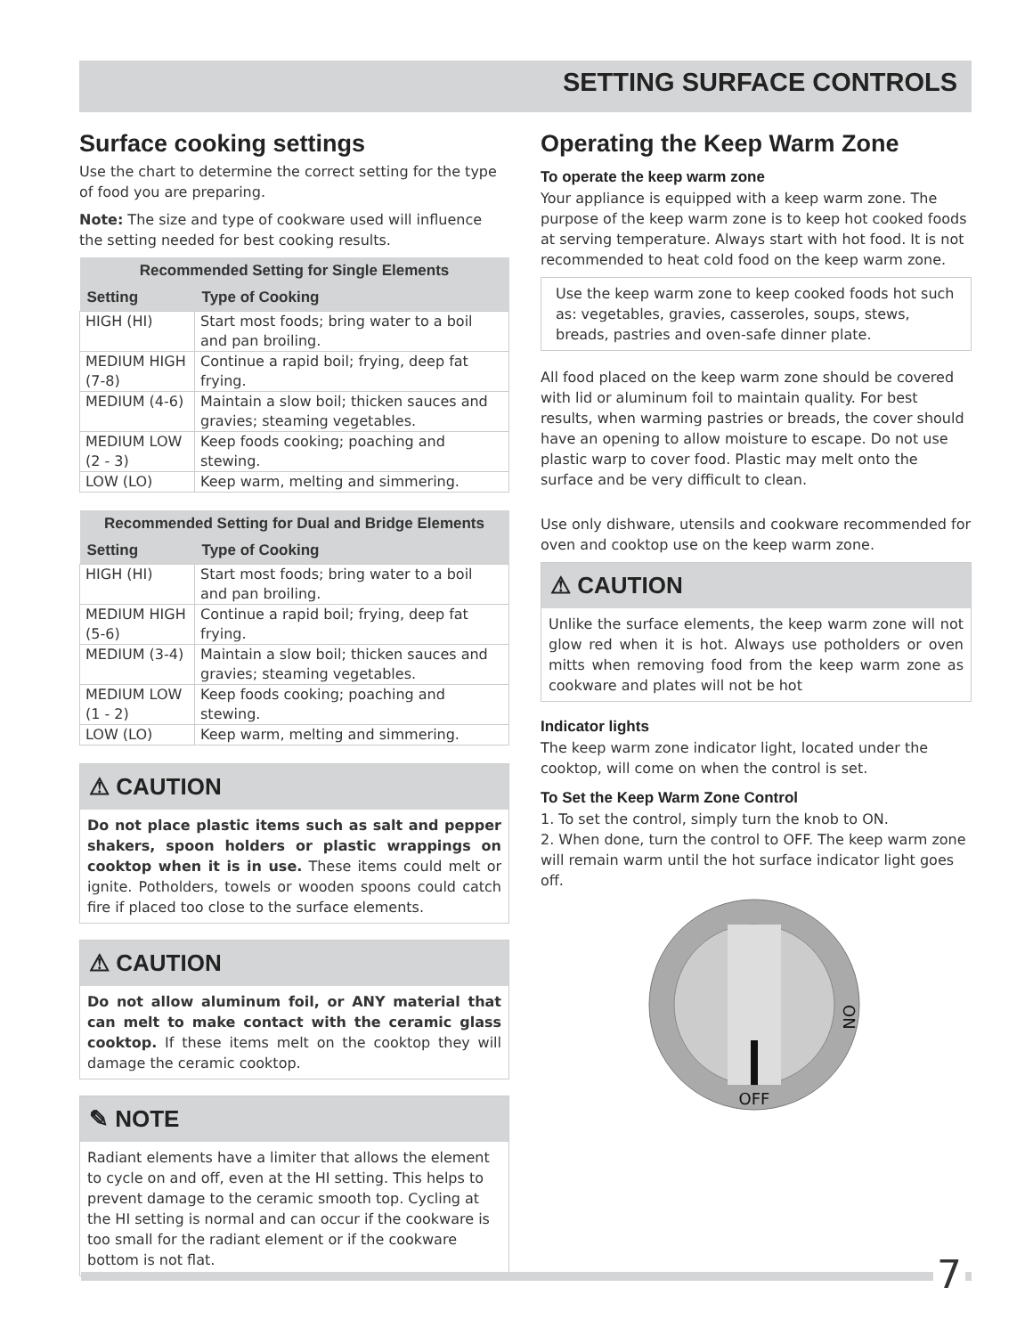SETTING SURFACE CONTROLS
Surface cooking settings
Use the chart to determine the correct setting for the type of food you are preparing.
Note: The size and type of cookware used will influence the setting needed for best cooking results.
| Recommended Setting for Single Elements | |
| --- | --- |
| Setting | Type of Cooking |
| HIGH (HI) | Start most foods; bring water to a boil and pan broiling. |
| MEDIUM HIGH (7-8) | Continue a rapid boil; frying, deep fat frying. |
| MEDIUM (4-6) | Maintain a slow boil; thicken sauces and gravies; steaming vegetables. |
| MEDIUM LOW (2 - 3) | Keep foods cooking; poaching and stewing. |
| LOW (LO) | Keep warm, melting and simmering. |
| Recommended Setting for Dual and Bridge Elements | |
| --- | --- |
| Setting | Type of Cooking |
| HIGH (HI) | Start most foods; bring water to a boil and pan broiling. |
| MEDIUM HIGH (5-6) | Continue a rapid boil; frying, deep fat frying. |
| MEDIUM (3-4) | Maintain a slow boil; thicken sauces and gravies; steaming vegetables. |
| MEDIUM LOW (1 - 2) | Keep foods cooking; poaching and stewing. |
| LOW (LO) | Keep warm, melting and simmering. |
⚠ CAUTION
Do not place plastic items such as salt and pepper shakers, spoon holders or plastic wrappings on cooktop when it is in use. These items could melt or ignite. Potholders, towels or wooden spoons could catch fire if placed too close to the surface elements.
⚠ CAUTION
Do not allow aluminum foil, or ANY material that can melt to make contact with the ceramic glass cooktop. If these items melt on the cooktop they will damage the ceramic cooktop.
✎ NOTE
Radiant elements have a limiter that allows the element to cycle on and off, even at the HI setting. This helps to prevent damage to the ceramic smooth top. Cycling at the HI setting is normal and can occur if the cookware is too small for the radiant element or if the cookware bottom is not flat.
Operating the Keep Warm Zone
To operate the keep warm zone
Your appliance is equipped with a keep warm zone. The purpose of the keep warm zone is to keep hot cooked foods at serving temperature. Always start with hot food. It is not recommended to heat cold food on the keep warm zone.
Use the keep warm zone to keep cooked foods hot such as: vegetables, gravies, casseroles, soups, stews, breads, pastries and oven-safe dinner plate.
All food placed on the keep warm zone should be covered with lid or aluminum foil to maintain quality. For best results, when warming pastries or breads, the cover should have an opening to allow moisture to escape. Do not use plastic warp to cover food. Plastic may melt onto the surface and be very difficult to clean.
Use only dishware, utensils and cookware recommended for oven and cooktop use on the keep warm zone.
⚠ CAUTION
Unlike the surface elements, the keep warm zone will not glow red when it is hot. Always use potholders or oven mitts when removing food from the keep warm zone as cookware and plates will not be hot
Indicator lights
The keep warm zone indicator light, located under the cooktop, will come on when the control is set.
To Set the Keep Warm Zone Control
1. To set the control, simply turn the knob to ON.
2. When done, turn the control to OFF. The keep warm zone will remain warm until the hot surface indicator light goes off.
OFF
ON
7